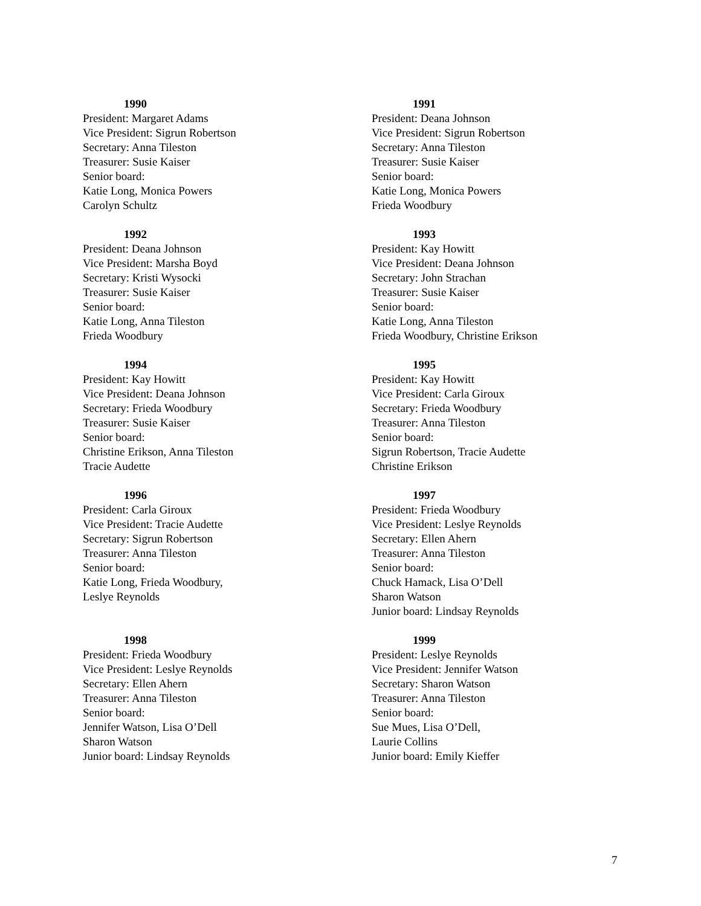1990
President: Margaret Adams
Vice President: Sigrun Robertson
Secretary: Anna Tileston
Treasurer: Susie Kaiser
Senior board:
Katie Long, Monica Powers
Carolyn Schultz
1991
President: Deana Johnson
Vice President: Sigrun Robertson
Secretary: Anna Tileston
Treasurer: Susie Kaiser
Senior board:
Katie Long, Monica Powers
Frieda Woodbury
1992
President: Deana Johnson
Vice President: Marsha Boyd
Secretary: Kristi Wysocki
Treasurer: Susie Kaiser
Senior board:
Katie Long, Anna Tileston
Frieda Woodbury
1993
President: Kay Howitt
Vice President: Deana Johnson
Secretary: John Strachan
Treasurer: Susie Kaiser
Senior board:
Katie Long, Anna Tileston
Frieda Woodbury, Christine Erikson
1994
President: Kay Howitt
Vice President: Deana Johnson
Secretary: Frieda Woodbury
Treasurer: Susie Kaiser
Senior board:
Christine Erikson, Anna Tileston
Tracie Audette
1995
President: Kay Howitt
Vice President: Carla Giroux
Secretary: Frieda Woodbury
Treasurer: Anna Tileston
Senior board:
Sigrun Robertson, Tracie Audette
Christine Erikson
1996
President: Carla Giroux
Vice President: Tracie Audette
Secretary: Sigrun Robertson
Treasurer: Anna Tileston
Senior board:
Katie Long, Frieda Woodbury,
Leslye Reynolds
1997
President: Frieda Woodbury
Vice President: Leslye Reynolds
Secretary: Ellen Ahern
Treasurer: Anna Tileston
Senior board:
Chuck Hamack, Lisa O’Dell
Sharon Watson
Junior board: Lindsay Reynolds
1998
President: Frieda Woodbury
Vice President: Leslye Reynolds
Secretary: Ellen Ahern
Treasurer: Anna Tileston
Senior board:
Jennifer Watson, Lisa O’Dell
Sharon Watson
Junior board: Lindsay Reynolds
1999
President: Leslye Reynolds
Vice President: Jennifer Watson
Secretary: Sharon Watson
Treasurer: Anna Tileston
Senior board:
Sue Mues, Lisa O’Dell,
Laurie Collins
Junior board: Emily Kieffer
7